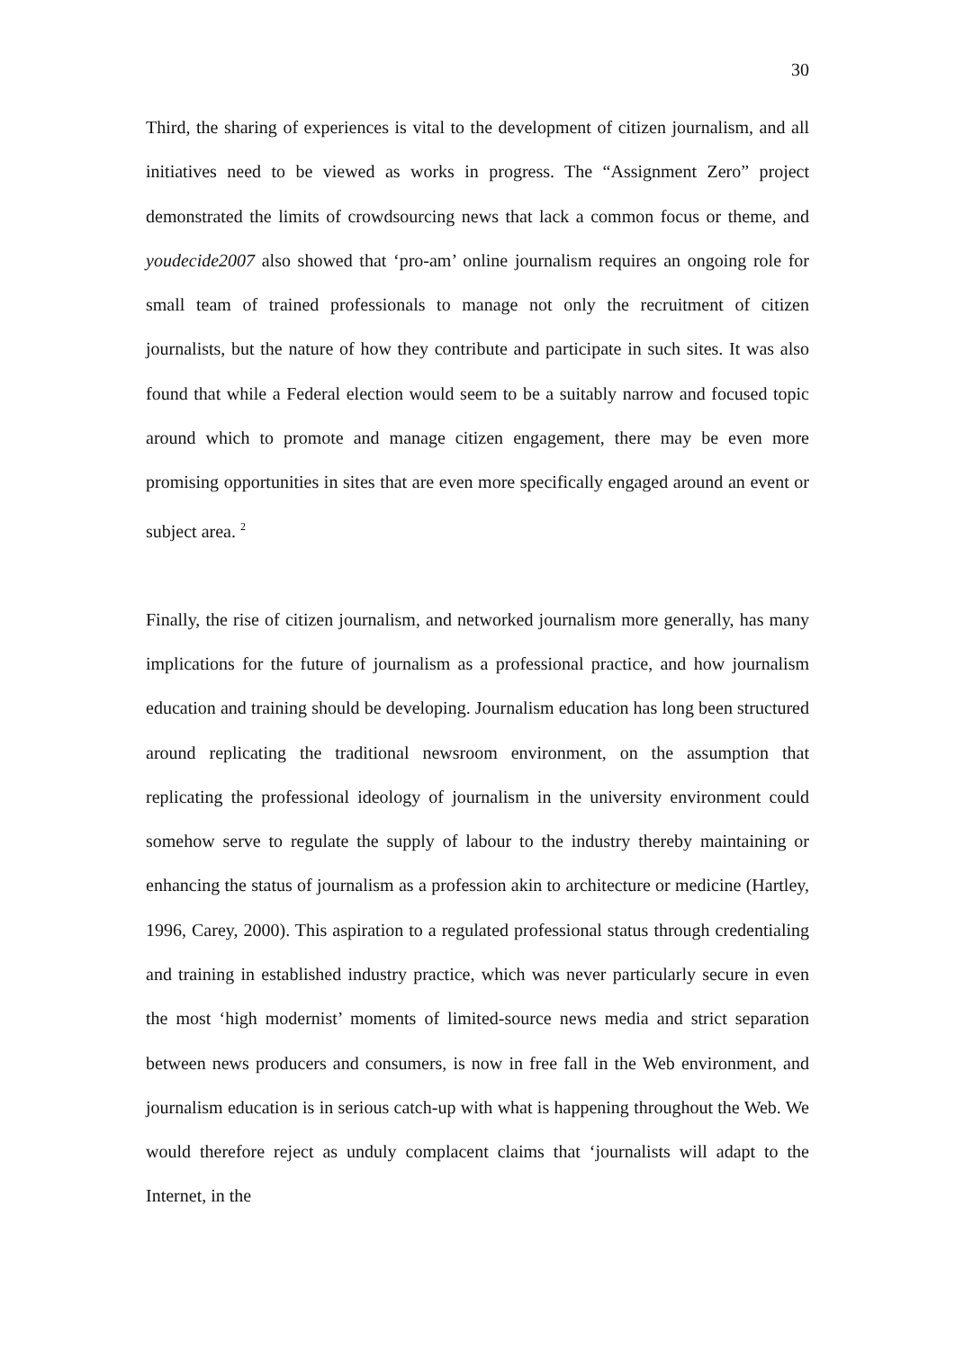30
Third, the sharing of experiences is vital to the development of citizen journalism, and all initiatives need to be viewed as works in progress. The “Assignment Zero” project demonstrated the limits of crowdsourcing news that lack a common focus or theme, and youdecide2007 also showed that ‘pro-am’ online journalism requires an ongoing role for small team of trained professionals to manage not only the recruitment of citizen journalists, but the nature of how they contribute and participate in such sites. It was also found that while a Federal election would seem to be a suitably narrow and focused topic around which to promote and manage citizen engagement, there may be even more promising opportunities in sites that are even more specifically engaged around an event or subject area. <sup>2</sup>
Finally, the rise of citizen journalism, and networked journalism more generally, has many implications for the future of journalism as a professional practice, and how journalism education and training should be developing. Journalism education has long been structured around replicating the traditional newsroom environment, on the assumption that replicating the professional ideology of journalism in the university environment could somehow serve to regulate the supply of labour to the industry thereby maintaining or enhancing the status of journalism as a profession akin to architecture or medicine (Hartley, 1996, Carey, 2000). This aspiration to a regulated professional status through credentialing and training in established industry practice, which was never particularly secure in even the most ‘high modernist’ moments of limited-source news media and strict separation between news producers and consumers, is now in free fall in the Web environment, and journalism education is in serious catch-up with what is happening throughout the Web. We would therefore reject as unduly complacent claims that ‘journalists will adapt to the Internet, in the